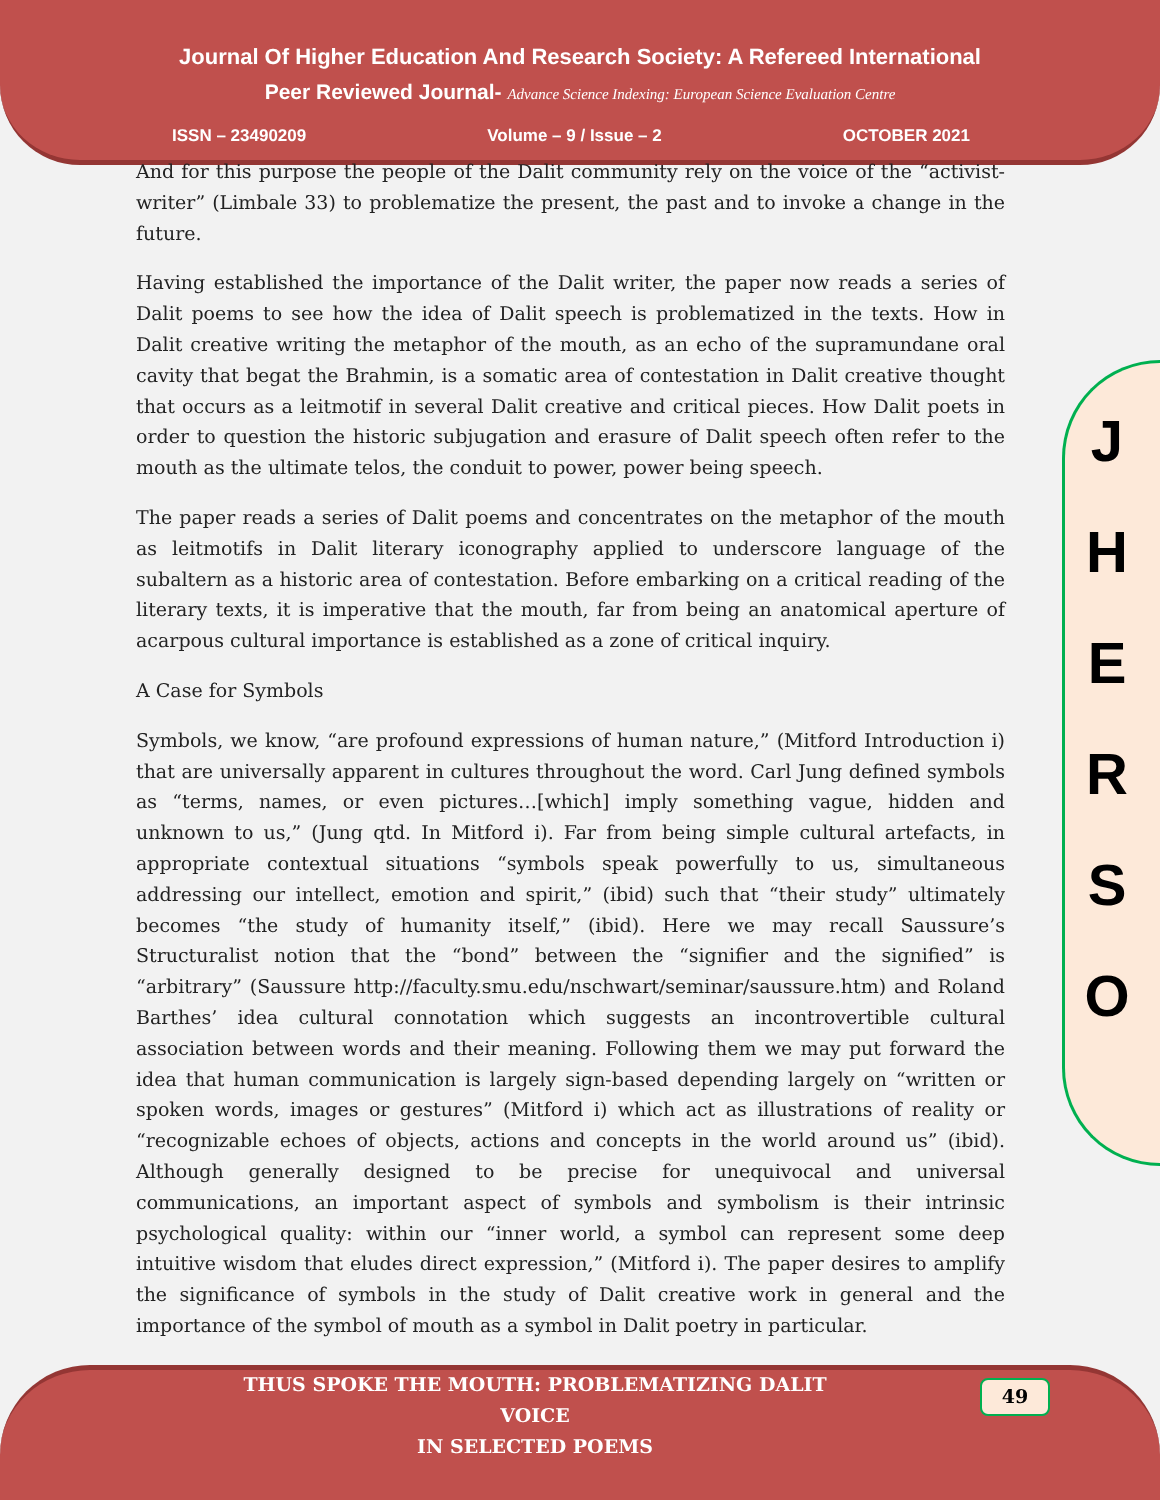Journal Of Higher Education And Research Society: A Refereed International
Peer Reviewed Journal- Advance Science Indexing: European Science Evaluation Centre
ISSN – 23490209 Volume – 9 / Issue – 2 OCTOBER 2021
And for this purpose the people of the Dalit community rely on the voice of the “activist-writer” (Limbale 33) to problematize the present, the past and to invoke a change in the future.
Having established the importance of the Dalit writer, the paper now reads a series of Dalit poems to see how the idea of Dalit speech is problematized in the texts. How in Dalit creative writing the metaphor of the mouth, as an echo of the supramundane oral cavity that begat the Brahmin, is a somatic area of contestation in Dalit creative thought that occurs as a leitmotif in several Dalit creative and critical pieces. How Dalit poets in order to question the historic subjugation and erasure of Dalit speech often refer to the mouth as the ultimate telos, the conduit to power, power being speech.
The paper reads a series of Dalit poems and concentrates on the metaphor of the mouth as leitmotifs in Dalit literary iconography applied to underscore language of the subaltern as a historic area of contestation. Before embarking on a critical reading of the literary texts, it is imperative that the mouth, far from being an anatomical aperture of acarpous cultural importance is established as a zone of critical inquiry.
A Case for Symbols
Symbols, we know, “are profound expressions of human nature,” (Mitford Introduction i) that are universally apparent in cultures throughout the word. Carl Jung defined symbols as “terms, names, or even pictures…[which] imply something vague, hidden and unknown to us,” (Jung qtd. In Mitford i). Far from being simple cultural artefacts, in appropriate contextual situations “symbols speak powerfully to us, simultaneous addressing our intellect, emotion and spirit,” (ibid) such that “their study” ultimately becomes “the study of humanity itself,” (ibid). Here we may recall Saussure’s Structuralist notion that the “bond” between the “signifier and the signified” is “arbitrary” (Saussure http://faculty.smu.edu/nschwart/seminar/saussure.htm) and Roland Barthes’ idea cultural connotation which suggests an incontrovertible cultural association between words and their meaning. Following them we may put forward the idea that human communication is largely sign-based depending largely on “written or spoken words, images or gestures” (Mitford i) which act as illustrations of reality or “recognizable echoes of objects, actions and concepts in the world around us” (ibid). Although generally designed to be precise for unequivocal and universal communications, an important aspect of symbols and symbolism is their intrinsic psychological quality: within our “inner world, a symbol can represent some deep intuitive wisdom that eludes direct expression,” (Mitford i). The paper desires to amplify the significance of symbols in the study of Dalit creative work in general and the importance of the symbol of mouth as a symbol in Dalit poetry in particular.
J
H
E
R
S
O
49
THUS SPOKE THE MOUTH: PROBLEMATIZING DALIT VOICE
IN SELECTED POEMS